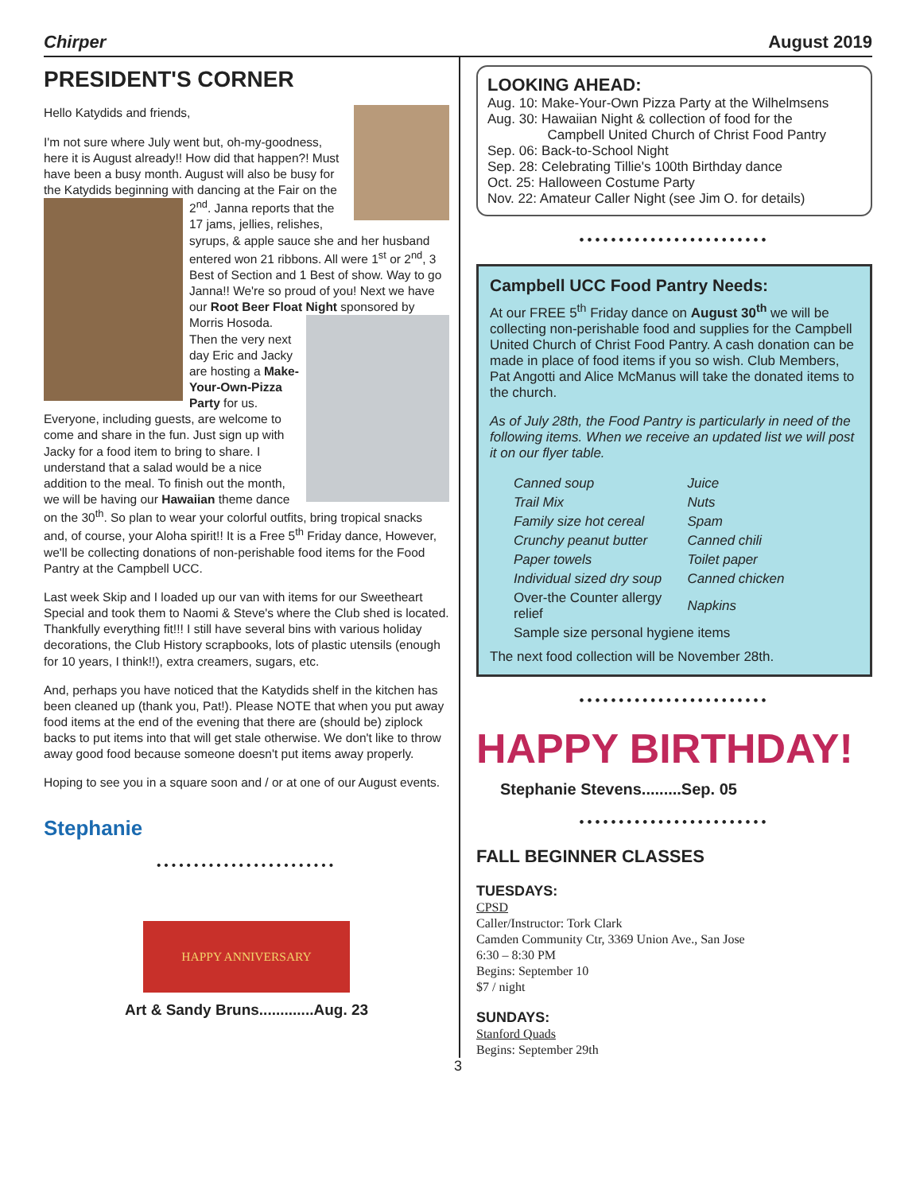Chirper August 2019
PRESIDENT'S CORNER
Hello Katydids and friends,
I'm not sure where July went but, oh-my-goodness, here it is August already!! How did that happen?! Must have been a busy month. August will also be busy for the Katydids beginning with dancing at the Fair on the 2<sup>nd</sup>. Janna reports that the 17 jams, jellies, relishes, syrups, & apple sauce she and her husband entered won 21 ribbons. All were 1<sup>st</sup> or 2<sup>nd</sup>, 3 Best of Section and 1 Best of show. Way to go Janna!! We're so proud of you! Next we have our Root Beer Float Night sponsored by Morris Hosoda. Then the very next day Eric and Jacky are hosting a Make-Your-Own-Pizza Party for us. Everyone, including guests, are welcome to come and share in the fun. Just sign up with Jacky for a food item to bring to share. I understand that a salad would be a nice addition to the meal. To finish out the month, we will be having our Hawaiian theme dance on the 30<sup>th</sup>. So plan to wear your colorful outfits, bring tropical snacks and, of course, your Aloha spirit!! It is a Free 5<sup>th</sup> Friday dance, However, we'll be collecting donations of non-perishable food items for the Food Pantry at the Campbell UCC.
Last week Skip and I loaded up our van with items for our Sweetheart Special and took them to Naomi & Steve's where the Club shed is located. Thankfully everything fit!!! I still have several bins with various holiday decorations, the Club History scrapbooks, lots of plastic utensils (enough for 10 years, I think!!), extra creamers, sugars, etc.
And, perhaps you have noticed that the Katydids shelf in the kitchen has been cleaned up (thank you, Pat!). Please NOTE that when you put away food items at the end of the evening that there are (should be) ziplock backs to put items into that will get stale otherwise. We don't like to throw away good food because someone doesn't put items away properly.
Hoping to see you in a square soon and / or at one of our August events.
Stephanie
••••••••••••••••••••••••
HAPPY ANNIVERSARY
Art & Sandy Bruns.............Aug. 23
LOOKING AHEAD:
Aug. 10: Make-Your-Own Pizza Party at the Wilhelmsens
Aug. 30: Hawaiian Night & collection of food for the
Campbell United Church of Christ Food Pantry
Sep. 06: Back-to-School Night
Sep. 28: Celebrating Tillie's 100th Birthday dance
Oct. 25: Halloween Costume Party
Nov. 22: Amateur Caller Night (see Jim O. for details)
••••••••••••••••••••••••
Campbell UCC Food Pantry Needs:
At our FREE 5<sup>th</sup> Friday dance on August 30<sup>th</sup> we will be collecting non-perishable food and supplies for the Campbell United Church of Christ Food Pantry. A cash donation can be made in place of food items if you so wish. Club Members, Pat Angotti and Alice McManus will take the donated items to the church.
As of July 28th, the Food Pantry is particularly in need of the following items. When we receive an updated list we will post it on our flyer table.
| Canned soup | Juice |
| Trail Mix | Nuts |
| Family size hot cereal | Spam |
| Crunchy peanut butter | Canned chili |
| Paper towels | Toilet paper |
| Individual sized dry soup | Canned chicken |
| Over-the Counter allergy relief | Napkins |
| Sample size personal hygiene items | |
The next food collection will be November 28th.
••••••••••••••••••••••••
HAPPY BIRTHDAY!
Stephanie Stevens.........Sep. 05
••••••••••••••••••••••••
FALL BEGINNER CLASSES
TUESDAYS:
CPSD
Caller/Instructor: Tork Clark
Camden Community Ctr, 3369 Union Ave., San Jose
6:30 – 8:30 PM
Begins: September 10
$7 / night
SUNDAYS:
Stanford Quads
Begins: September 29th
3